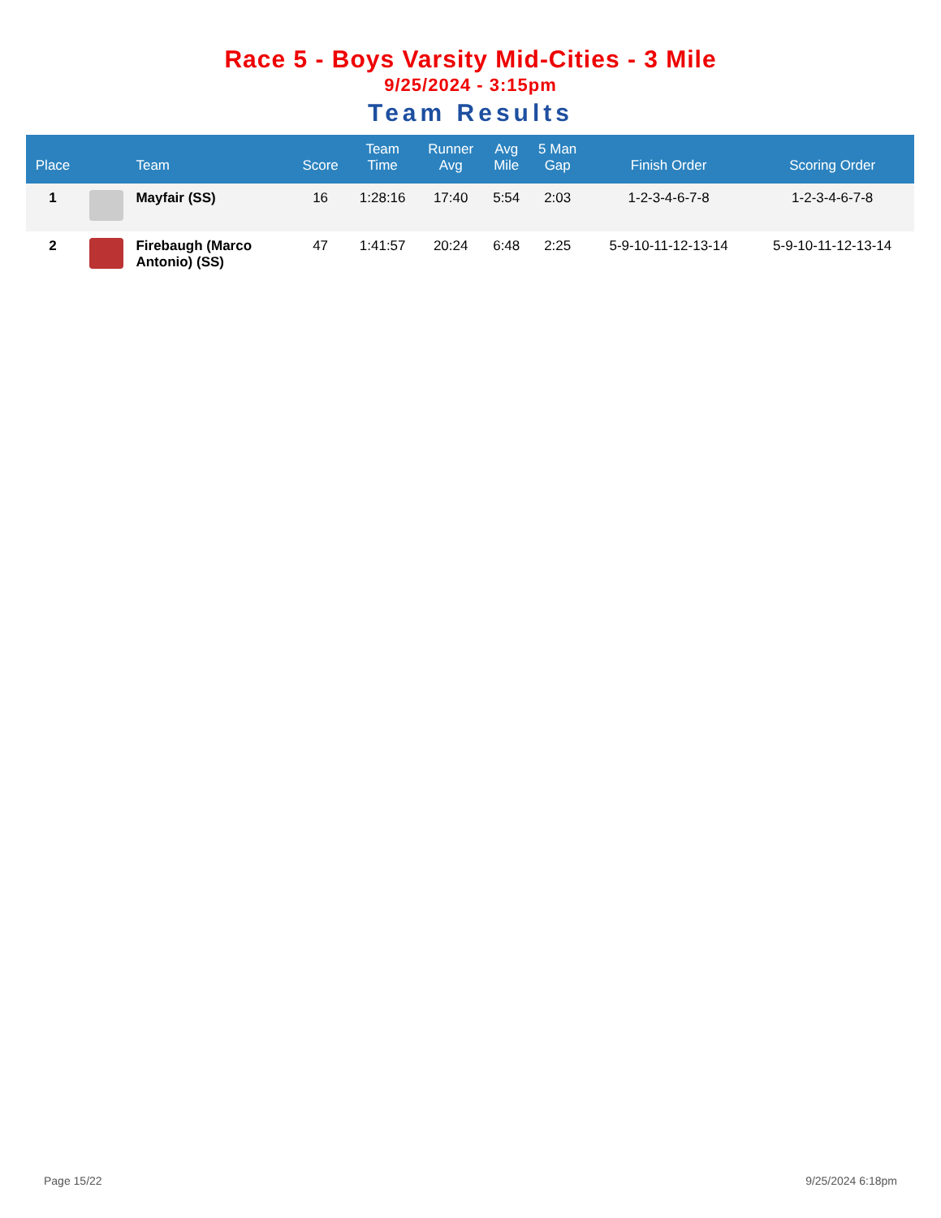Race 5 - Boys Varsity Mid-Cities - 3 Mile
9/25/2024 - 3:15pm
Team Results
| Place | | Team | Score | Team Time | Runner Avg | Avg Mile | 5 Man Gap | Finish Order | Scoring Order |
| --- | --- | --- | --- | --- | --- | --- | --- | --- | --- |
| 1 | | Mayfair (SS) | 16 | 1:28:16 | 17:40 | 5:54 | 2:03 | 1-2-3-4-6-7-8 | 1-2-3-4-6-7-8 |
| 2 | | Firebaugh (Marco Antonio) (SS) | 47 | 1:41:57 | 20:24 | 6:48 | 2:25 | 5-9-10-11-12-13-14 | 5-9-10-11-12-13-14 |
Page 15/22 9/25/2024 6:18pm